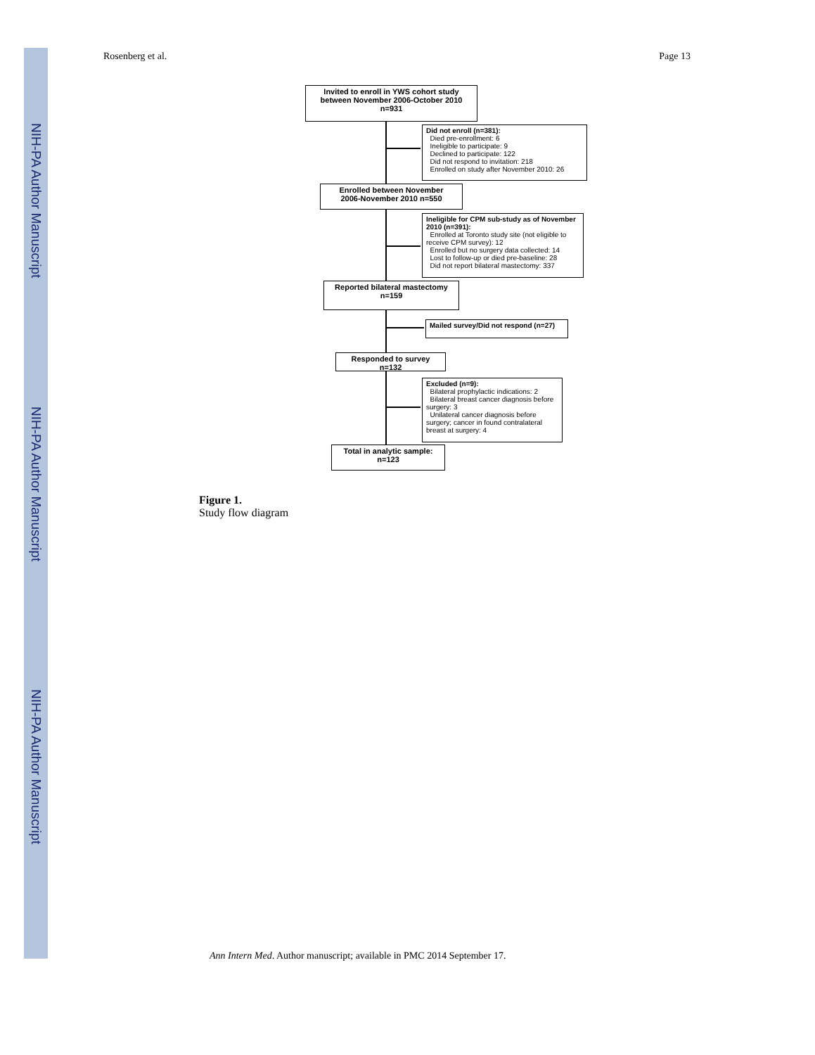NIH-PA Author Manuscript
NIH-PA Author Manuscript
NIH-PA Author Manuscript
Rosenberg et al. Page 13
Invited to enroll in YWS cohort study
between November 2006-October 2010
n=931
Did not enroll (n=381):
Died pre-enrollment: 6
Ineligible to participate: 9
Declined to participate: 122
Did not respond to invitation: 218
Enrolled on study after November 2010: 26
Enrolled between November
2006-November 2010 n=550
Ineligible for CPM sub-study as of November 2010 (n=391):
Enrolled at Toronto study site (not eligible to receive CPM survey): 12
Enrolled but no surgery data collected: 14
Lost to follow-up or died pre-baseline: 28
Did not report bilateral mastectomy: 337
Reported bilateral mastectomy
n=159
Mailed survey/Did not respond (n=27)
Responded to survey
n=132
Excluded (n=9):
Bilateral prophylactic indications: 2
Bilateral breast cancer diagnosis before surgery: 3
Unilateral cancer diagnosis before surgery; cancer in found contralateral breast at surgery: 4
Total in analytic sample:
n=123
Figure 1.
Study flow diagram
Ann Intern Med. Author manuscript; available in PMC 2014 September 17.